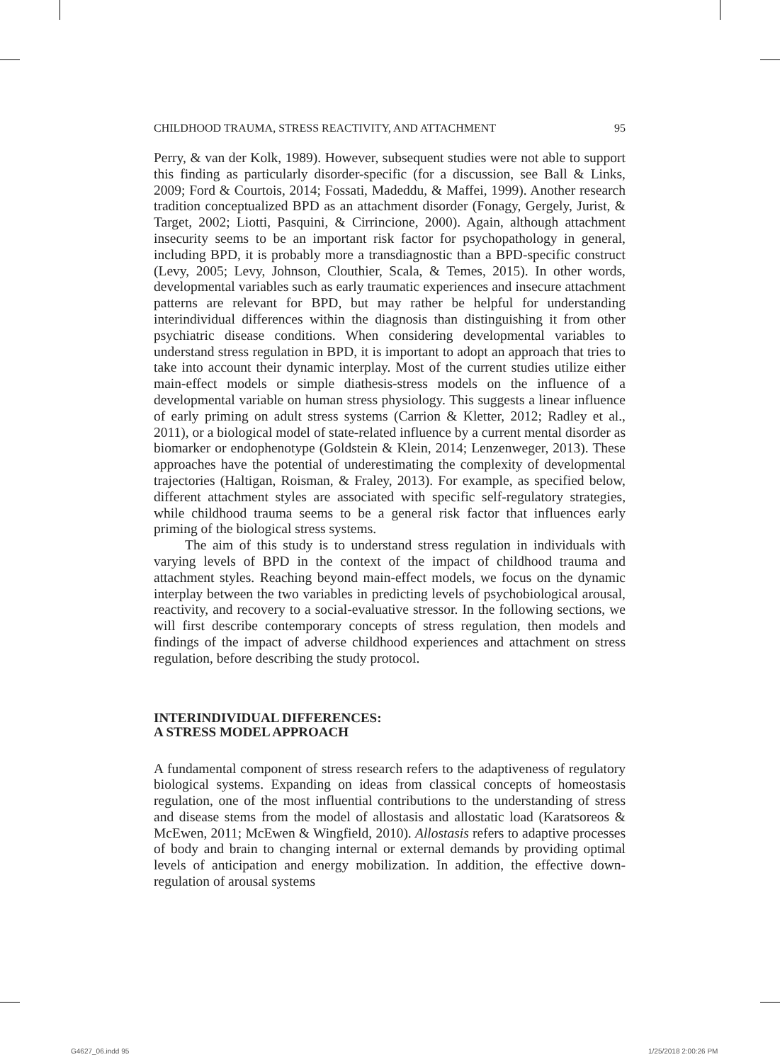CHILDHOOD TRAUMA, STRESS REACTIVITY, AND ATTACHMENT 95
Perry, & van der Kolk, 1989). However, subsequent studies were not able to support this finding as particularly disorder-specific (for a discussion, see Ball & Links, 2009; Ford & Courtois, 2014; Fossati, Madeddu, & Maffei, 1999). Another research tradition conceptualized BPD as an attachment disorder (Fonagy, Gergely, Jurist, & Target, 2002; Liotti, Pasquini, & Cirrincione, 2000). Again, although attachment insecurity seems to be an important risk factor for psychopathology in general, including BPD, it is probably more a transdiagnostic than a BPD-specific construct (Levy, 2005; Levy, Johnson, Clouthier, Scala, & Temes, 2015). In other words, developmental variables such as early traumatic experiences and insecure attachment patterns are relevant for BPD, but may rather be helpful for understanding interindividual differences within the diagnosis than distinguishing it from other psychiatric disease conditions. When considering developmental variables to understand stress regulation in BPD, it is important to adopt an approach that tries to take into account their dynamic interplay. Most of the current studies utilize either main-effect models or simple diathesis-stress models on the influence of a developmental variable on human stress physiology. This suggests a linear influence of early priming on adult stress systems (Carrion & Kletter, 2012; Radley et al., 2011), or a biological model of state-related influence by a current mental disorder as biomarker or endophenotype (Goldstein & Klein, 2014; Lenzenweger, 2013). These approaches have the potential of underestimating the complexity of developmental trajectories (Haltigan, Roisman, & Fraley, 2013). For example, as specified below, different attachment styles are associated with specific self-regulatory strategies, while childhood trauma seems to be a general risk factor that influences early priming of the biological stress systems.
The aim of this study is to understand stress regulation in individuals with varying levels of BPD in the context of the impact of childhood trauma and attachment styles. Reaching beyond main-effect models, we focus on the dynamic interplay between the two variables in predicting levels of psychobiological arousal, reactivity, and recovery to a social-evaluative stressor. In the following sections, we will first describe contemporary concepts of stress regulation, then models and findings of the impact of adverse childhood experiences and attachment on stress regulation, before describing the study protocol.
INTERINDIVIDUAL DIFFERENCES:
A STRESS MODEL APPROACH
A fundamental component of stress research refers to the adaptiveness of regulatory biological systems. Expanding on ideas from classical concepts of homeostasis regulation, one of the most influential contributions to the understanding of stress and disease stems from the model of allostasis and allostatic load (Karatsoreos & McEwen, 2011; McEwen & Wingfield, 2010). Allostasis refers to adaptive processes of body and brain to changing internal or external demands by providing optimal levels of anticipation and energy mobilization. In addition, the effective down-regulation of arousal systems
G4627_06.indd 95 1/25/2018 2:00:26 PM